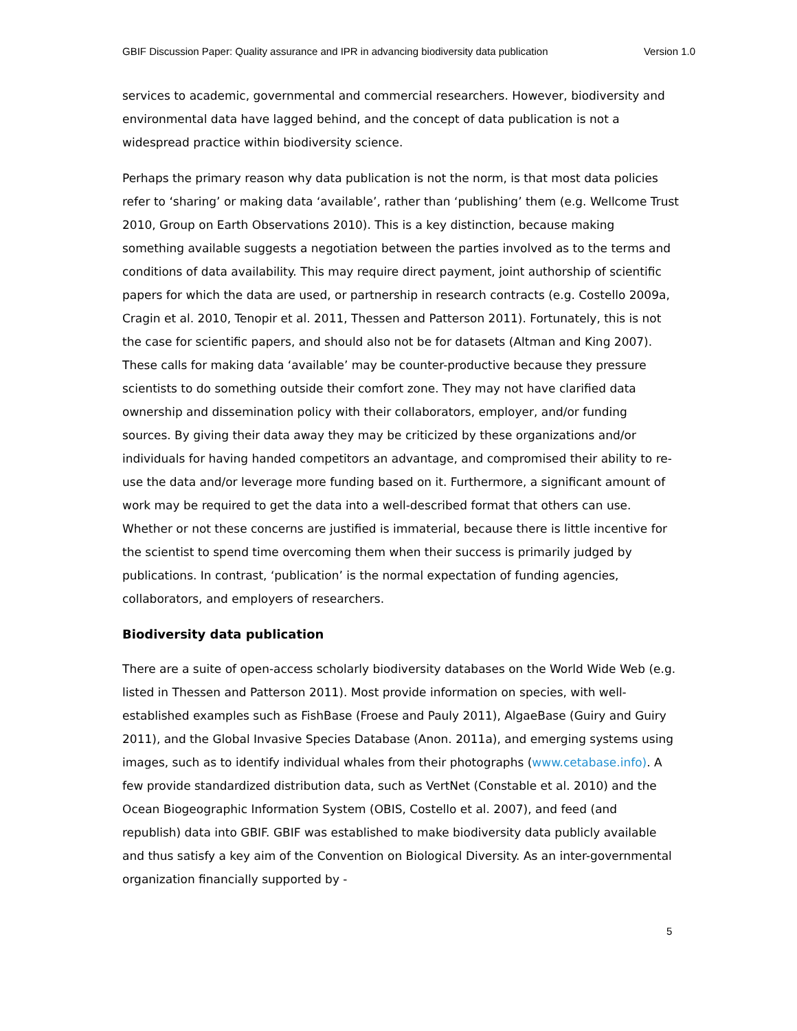GBIF Discussion Paper: Quality assurance and IPR in advancing biodiversity data publication Version 1.0
services to academic, governmental and commercial researchers. However, biodiversity and environmental data have lagged behind, and the concept of data publication is not a widespread practice within biodiversity science.
Perhaps the primary reason why data publication is not the norm, is that most data policies refer to ‘sharing’ or making data ‘available’, rather than ‘publishing’ them (e.g. Wellcome Trust 2010, Group on Earth Observations 2010). This is a key distinction, because making something available suggests a negotiation between the parties involved as to the terms and conditions of data availability. This may require direct payment, joint authorship of scientific papers for which the data are used, or partnership in research contracts (e.g. Costello 2009a, Cragin et al. 2010, Tenopir et al. 2011, Thessen and Patterson 2011). Fortunately, this is not the case for scientific papers, and should also not be for datasets (Altman and King 2007). These calls for making data ‘available’ may be counter-productive because they pressure scientists to do something outside their comfort zone. They may not have clarified data ownership and dissemination policy with their collaborators, employer, and/or funding sources. By giving their data away they may be criticized by these organizations and/or individuals for having handed competitors an advantage, and compromised their ability to re-use the data and/or leverage more funding based on it. Furthermore, a significant amount of work may be required to get the data into a well-described format that others can use. Whether or not these concerns are justified is immaterial, because there is little incentive for the scientist to spend time overcoming them when their success is primarily judged by publications. In contrast, ‘publication’ is the normal expectation of funding agencies, collaborators, and employers of researchers.
Biodiversity data publication
There are a suite of open-access scholarly biodiversity databases on the World Wide Web (e.g. listed in Thessen and Patterson 2011). Most provide information on species, with well-established examples such as FishBase (Froese and Pauly 2011), AlgaeBase (Guiry and Guiry 2011), and the Global Invasive Species Database (Anon. 2011a), and emerging systems using images, such as to identify individual whales from their photographs (www.cetabase.info). A few provide standardized distribution data, such as VertNet (Constable et al. 2010) and the Ocean Biogeographic Information System (OBIS, Costello et al. 2007), and feed (and republish) data into GBIF. GBIF was established to make biodiversity data publicly available and thus satisfy a key aim of the Convention on Biological Diversity. As an inter-governmental organization financially supported by -
5